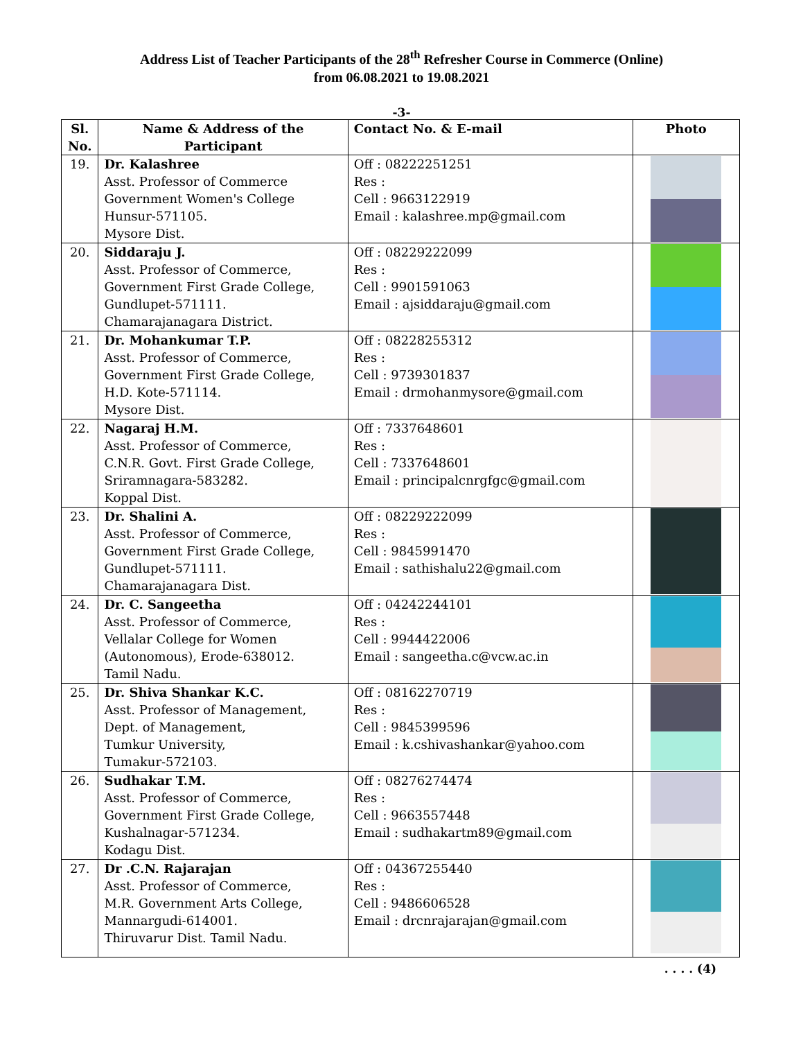Address List of Teacher Participants of the 28<sup>th</sup> Refresher Course in Commerce (Online)
from 06.08.2021 to 19.08.2021
-3-
| Sl. No. | Name & Address of the Participant | Contact No. & E-mail | Photo |
| --- | --- | --- | --- |
| 19. | Dr. Kalashree Asst. Professor of Commerce Government Women's College Hunsur-571105. Mysore Dist. | Off : 08222251251 Res : Cell : 9663122919 Email : kalashree.mp@gmail.com | |
| 20. | Siddaraju J. Asst. Professor of Commerce, Government First Grade College, Gundlupet-571111. Chamarajanagara District. | Off : 08229222099 Res : Cell : 9901591063 Email : ajsiddaraju@gmail.com | |
| 21. | Dr. Mohankumar T.P. Asst. Professor of Commerce, Government First Grade College, H.D. Kote-571114. Mysore Dist. | Off : 08228255312 Res : Cell : 9739301837 Email : drmohanmysore@gmail.com | |
| 22. | Nagaraj H.M. Asst. Professor of Commerce, C.N.R. Govt. First Grade College, Sriramnagara-583282. Koppal Dist. | Off : 7337648601 Res : Cell : 7337648601 Email : principalcnrgfgc@gmail.com | |
| 23. | Dr. Shalini A. Asst. Professor of Commerce, Government First Grade College, Gundlupet-571111. Chamarajanagara Dist. | Off : 08229222099 Res : Cell : 9845991470 Email : sathishalu22@gmail.com | |
| 24. | Dr. C. Sangeetha Asst. Professor of Commerce, Vellalar College for Women (Autonomous), Erode-638012. Tamil Nadu. | Off : 04242244101 Res : Cell : 9944422006 Email : sangeetha.c@vcw.ac.in | |
| 25. | Dr. Shiva Shankar K.C. Asst. Professor of Management, Dept. of Management, Tumkur University, Tumakur-572103. | Off : 08162270719 Res : Cell : 9845399596 Email : k.cshivashankar@yahoo.com | |
| 26. | Sudhakar T.M. Asst. Professor of Commerce, Government First Grade College, Kushalnagar-571234. Kodagu Dist. | Off : 08276274474 Res : Cell : 9663557448 Email : sudhakartm89@gmail.com | |
| 27. | Dr .C.N. Rajarajan Asst. Professor of Commerce, M.R. Government Arts College, Mannargudi-614001. Thiruvarur Dist. Tamil Nadu. | Off : 04367255440 Res : Cell : 9486606528 Email : drcnrajarajan@gmail.com | |
. . . . (4)